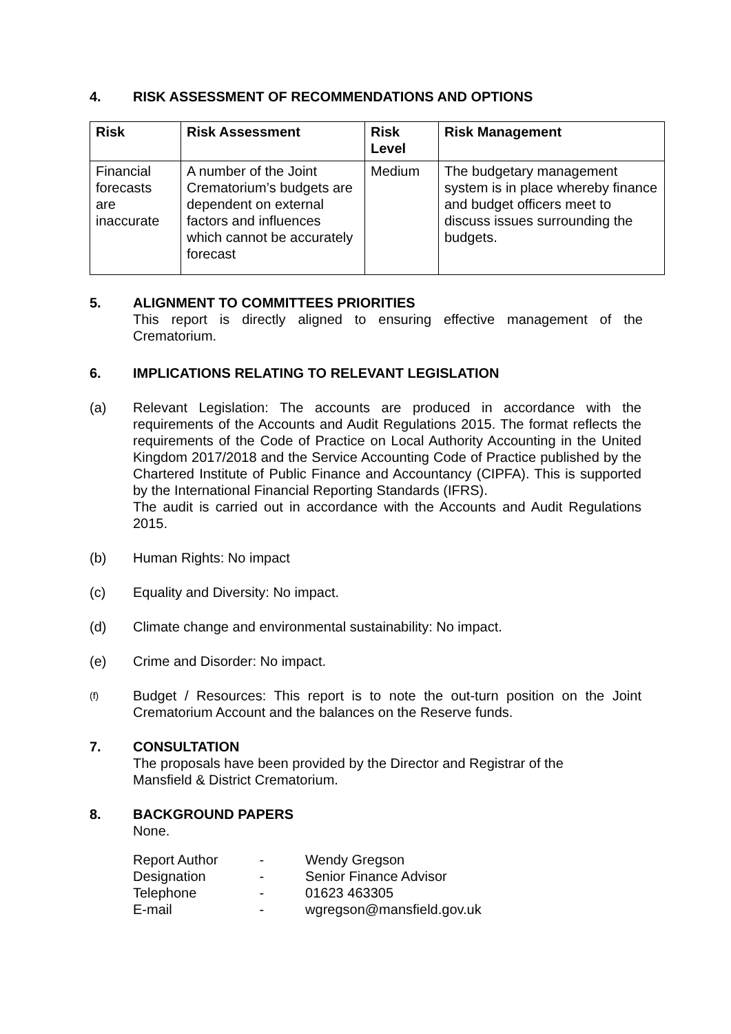4. RISK ASSESSMENT OF RECOMMENDATIONS AND OPTIONS
| Risk | Risk Assessment | Risk Level | Risk Management |
| --- | --- | --- | --- |
| Financial forecasts are inaccurate | A number of the Joint Crematorium’s budgets are dependent on external factors and influences which cannot be accurately forecast | Medium | The budgetary management system is in place whereby finance and budget officers meet to discuss issues surrounding the budgets. |
5. ALIGNMENT TO COMMITTEES PRIORITIES
This report is directly aligned to ensuring effective management of the Crematorium.
6. IMPLICATIONS RELATING TO RELEVANT LEGISLATION
(a) Relevant Legislation: The accounts are produced in accordance with the requirements of the Accounts and Audit Regulations 2015. The format reflects the requirements of the Code of Practice on Local Authority Accounting in the United Kingdom 2017/2018 and the Service Accounting Code of Practice published by the Chartered Institute of Public Finance and Accountancy (CIPFA). This is supported by the International Financial Reporting Standards (IFRS).
The audit is carried out in accordance with the Accounts and Audit Regulations 2015.
(b) Human Rights: No impact
(c) Equality and Diversity: No impact.
(d) Climate change and environmental sustainability: No impact.
(e) Crime and Disorder: No impact.
(f)
Budget / Resources: This report is to note the out-turn position on the Joint Crematorium Account and the balances on the Reserve funds.
7. CONSULTATION
The proposals have been provided by the Director and Registrar of the
Mansfield & District Crematorium.
8. BACKGROUND PAPERS
None.
| Report Author | - | Wendy Gregson |
| Designation | - | Senior Finance Advisor |
| Telephone | - | 01623 463305 |
| E-mail | - | wgregson@mansfield.gov.uk |